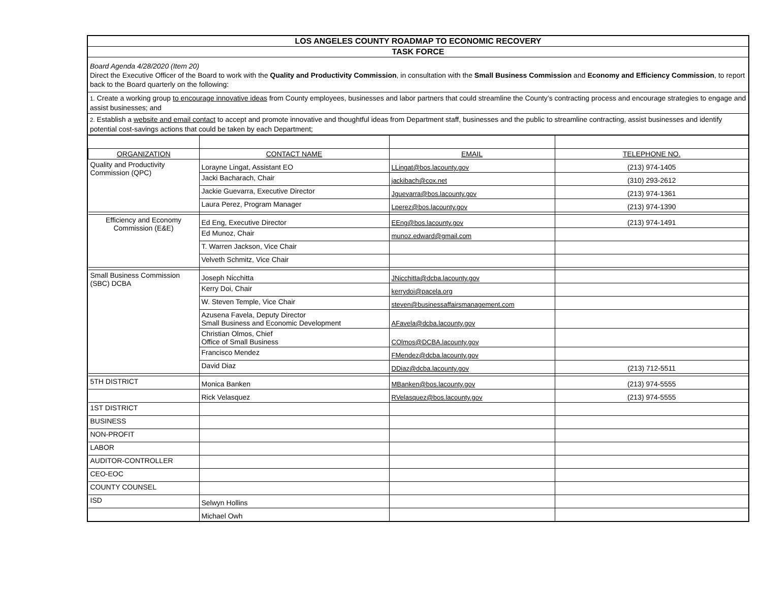LOS ANGELES COUNTY ROADMAP TO ECONOMIC RECOVERY
TASK FORCE
Board Agenda 4/28/2020 (Item 20)
Direct the Executive Officer of the Board to work with the Quality and Productivity Commission, in consultation with the Small Business Commission and Economy and Efficiency Commission, to report back to the Board quarterly on the following:
1. Create a working group to encourage innovative ideas from County employees, businesses and labor partners that could streamline the County’s contracting process and encourage strategies to engage and assist businesses; and
2. Establish a website and email contact to accept and promote innovative and thoughtful ideas from Department staff, businesses and the public to streamline contracting, assist businesses and identify potential cost-savings actions that could be taken by each Department;
| ORGANIZATION | CONTACT NAME | EMAIL | TELEPHONE NO. |
| --- | --- | --- | --- |
| Quality and Productivity Commission (QPC) | Lorayne Lingat, Assistant EO | LLingat@bos.lacounty.gov | (213) 974-1405 |
| | Jacki Bacharach, Chair | jackibach@cox.net | (310) 293-2612 |
| | Jackie Guevarra, Executive Director | Jguevarra@bos.lacounty.gov | (213) 974-1361 |
| | Laura Perez, Program Manager | Lperez@bos.lacounty.gov | (213) 974-1390 |
| Efficiency and Economy Commission (E&E) | Ed Eng, Executive Director | EEng@bos.lacounty.gov | (213) 974-1491 |
| | Ed Munoz, Chair | munoz.edward@gmail.com | |
| | T. Warren Jackson, Vice Chair | | |
| | Velveth Schmitz, Vice Chair | | |
| Small Business Commission (SBC) DCBA | Joseph Nicchitta | JNicchitta@dcba.lacounty.gov | |
| | Kerry Doi, Chair | kerrydoi@pacela.org | |
| | W. Steven Temple, Vice Chair | steven@businessaffairsmanagement.com | |
| | Azusena Favela, Deputy Director Small Business and Economic Development | AFavela@dcba.lacounty.gov | |
| | Christian Olmos, Chief Office of Small Business | COlmos@DCBA.lacounty.gov | |
| | Francisco Mendez | FMendez@dcba.lacounty.gov | |
| | David Diaz | DDiaz@dcba.lacounty.gov | (213) 712-5511 |
| 5TH DISTRICT | Monica Banken | MBanken@bos.lacounty.gov | (213) 974-5555 |
| | Rick Velasquez | RVelasquez@bos.lacounty.gov | (213) 974-5555 |
| 1ST DISTRICT | | | |
| BUSINESS | | | |
| NON-PROFIT | | | |
| LABOR | | | |
| AUDITOR-CONTROLLER | | | |
| CEO-EOC | | | |
| COUNTY COUNSEL | | | |
| ISD | Selwyn Hollins | | |
| | Michael Owh | | |